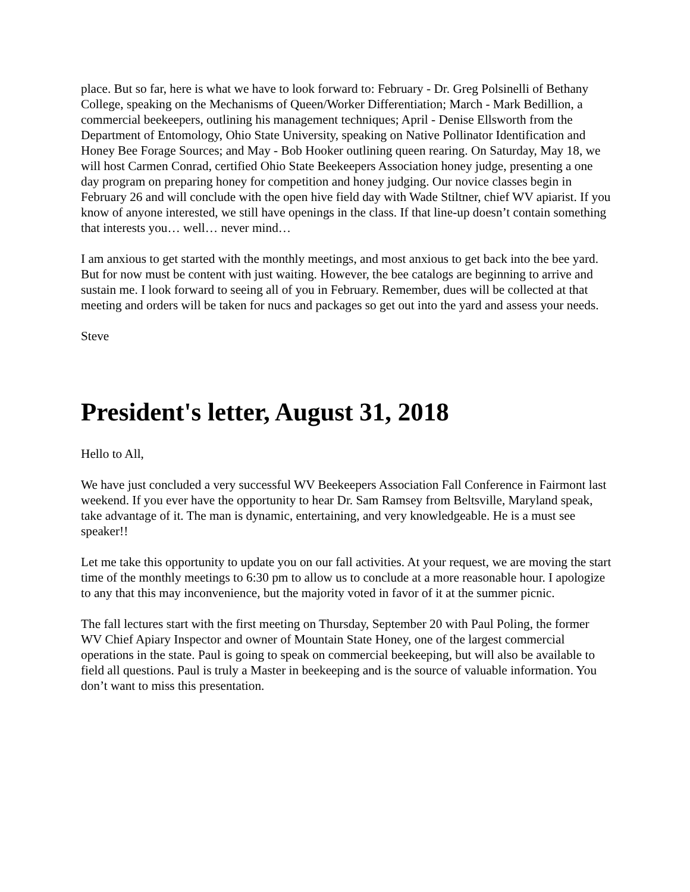place. But so far, here is what we have to look forward to: February - Dr. Greg Polsinelli of Bethany College, speaking on the Mechanisms of Queen/Worker Differentiation; March - Mark Bedillion, a commercial beekeepers, outlining his management techniques; April - Denise Ellsworth from the Department of Entomology, Ohio State University, speaking on Native Pollinator Identification and Honey Bee Forage Sources; and May - Bob Hooker outlining queen rearing. On Saturday, May 18, we will host Carmen Conrad, certified Ohio State Beekeepers Association honey judge, presenting a one day program on preparing honey for competition and honey judging. Our novice classes begin in February 26 and will conclude with the open hive field day with Wade Stiltner, chief WV apiarist. If you know of anyone interested, we still have openings in the class. If that line-up doesn’t contain something that interests you… well… never mind…
I am anxious to get started with the monthly meetings, and most anxious to get back into the bee yard. But for now must be content with just waiting. However, the bee catalogs are beginning to arrive and sustain me. I look forward to seeing all of you in February. Remember, dues will be collected at that meeting and orders will be taken for nucs and packages so get out into the yard and assess your needs.
Steve
President's letter, August 31, 2018
Hello to All,
We have just concluded a very successful WV Beekeepers Association Fall Conference in Fairmont last weekend. If you ever have the opportunity to hear Dr. Sam Ramsey from Beltsville, Maryland speak, take advantage of it. The man is dynamic, entertaining, and very knowledgeable. He is a must see speaker!!
Let me take this opportunity to update you on our fall activities. At your request, we are moving the start time of the monthly meetings to 6:30 pm to allow us to conclude at a more reasonable hour. I apologize to any that this may inconvenience, but the majority voted in favor of it at the summer picnic.
The fall lectures start with the first meeting on Thursday, September 20 with Paul Poling, the former WV Chief Apiary Inspector and owner of Mountain State Honey, one of the largest commercial operations in the state. Paul is going to speak on commercial beekeeping, but will also be available to field all questions. Paul is truly a Master in beekeeping and is the source of valuable information. You don’t want to miss this presentation.